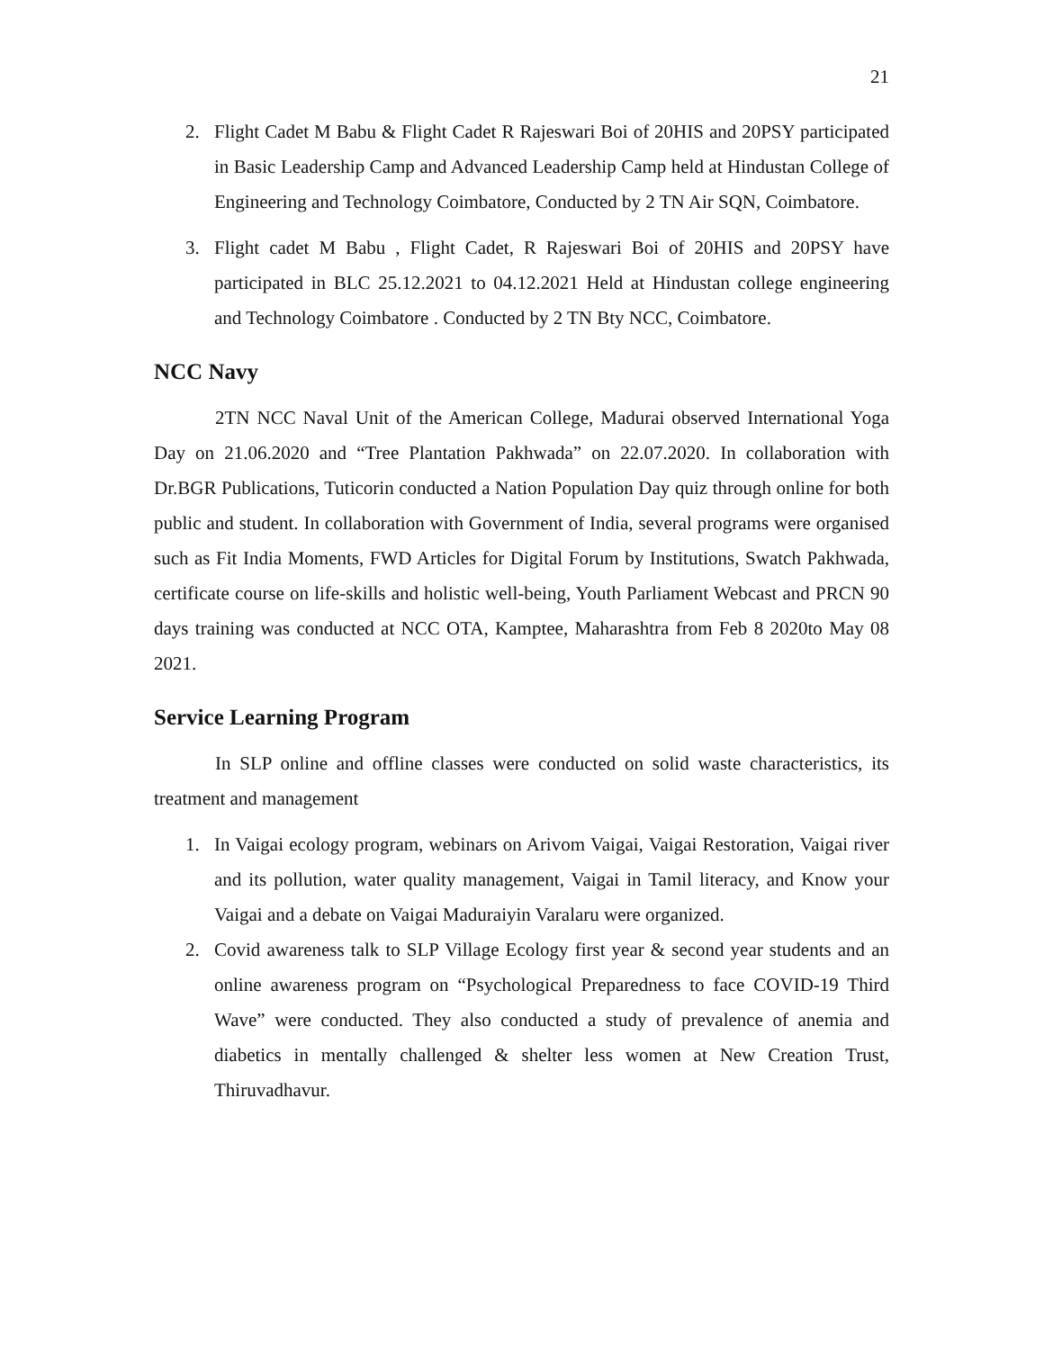21
2. Flight Cadet M Babu & Flight Cadet R Rajeswari Boi of 20HIS and 20PSY participated in Basic Leadership Camp and Advanced Leadership Camp held at Hindustan College of Engineering and Technology Coimbatore, Conducted by 2 TN Air SQN, Coimbatore.
3. Flight cadet M Babu , Flight Cadet, R Rajeswari Boi of 20HIS and 20PSY have participated in BLC 25.12.2021 to 04.12.2021 Held at Hindustan college engineering and Technology Coimbatore . Conducted by 2 TN Bty NCC, Coimbatore.
NCC Navy
2TN NCC Naval Unit of the American College, Madurai observed International Yoga Day on 21.06.2020 and “Tree Plantation Pakhwada” on 22.07.2020. In collaboration with Dr.BGR Publications, Tuticorin conducted a Nation Population Day quiz through online for both public and student. In collaboration with Government of India, several programs were organised such as Fit India Moments, FWD Articles for Digital Forum by Institutions, Swatch Pakhwada, certificate course on life-skills and holistic well-being, Youth Parliament Webcast and PRCN 90 days training was conducted at NCC OTA, Kamptee, Maharashtra from Feb 8 2020to May 08 2021.
Service Learning Program
In SLP online and offline classes were conducted on solid waste characteristics, its treatment and management
1. In Vaigai ecology program, webinars on Arivom Vaigai, Vaigai Restoration, Vaigai river and its pollution, water quality management, Vaigai in Tamil literacy, and Know your Vaigai and a debate on Vaigai Maduraiyin Varalaru were organized.
2. Covid awareness talk to SLP Village Ecology first year & second year students and an online awareness program on “Psychological Preparedness to face COVID-19 Third Wave” were conducted. They also conducted a study of prevalence of anemia and diabetics in mentally challenged & shelter less women at New Creation Trust, Thiruvadhavur.